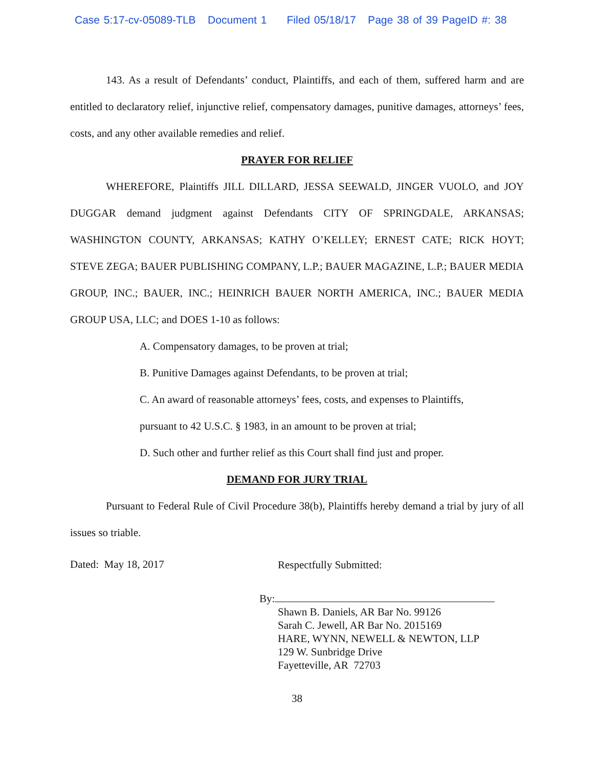Case 5:17-cv-05089-TLB Document 1 Filed 05/18/17 Page 38 of 39 PageID #: 38
143. As a result of Defendants’ conduct, Plaintiffs, and each of them, suffered harm and are entitled to declaratory relief, injunctive relief, compensatory damages, punitive damages, attorneys’ fees, costs, and any other available remedies and relief.
PRAYER FOR RELIEF
WHEREFORE, Plaintiffs JILL DILLARD, JESSA SEEWALD, JINGER VUOLO, and JOY DUGGAR demand judgment against Defendants CITY OF SPRINGDALE, ARKANSAS; WASHINGTON COUNTY, ARKANSAS; KATHY O’KELLEY; ERNEST CATE; RICK HOYT; STEVE ZEGA; BAUER PUBLISHING COMPANY, L.P.; BAUER MAGAZINE, L.P.; BAUER MEDIA GROUP, INC.; BAUER, INC.; HEINRICH BAUER NORTH AMERICA, INC.; BAUER MEDIA GROUP USA, LLC; and DOES 1-10 as follows:
A. Compensatory damages, to be proven at trial;
B. Punitive Damages against Defendants, to be proven at trial;
C. An award of reasonable attorneys’ fees, costs, and expenses to Plaintiffs,
pursuant to 42 U.S.C. § 1983, in an amount to be proven at trial;
D. Such other and further relief as this Court shall find just and proper.
DEMAND FOR JURY TRIAL
Pursuant to Federal Rule of Civil Procedure 38(b), Plaintiffs hereby demand a trial by jury of all issues so triable.
Dated: May 18, 2017
Respectfully Submitted:
By:
Shawn B. Daniels, AR Bar No. 99126
Sarah C. Jewell, AR Bar No. 2015169
HARE, WYNN, NEWELL & NEWTON, LLP
129 W. Sunbridge Drive
Fayetteville, AR 72703
38